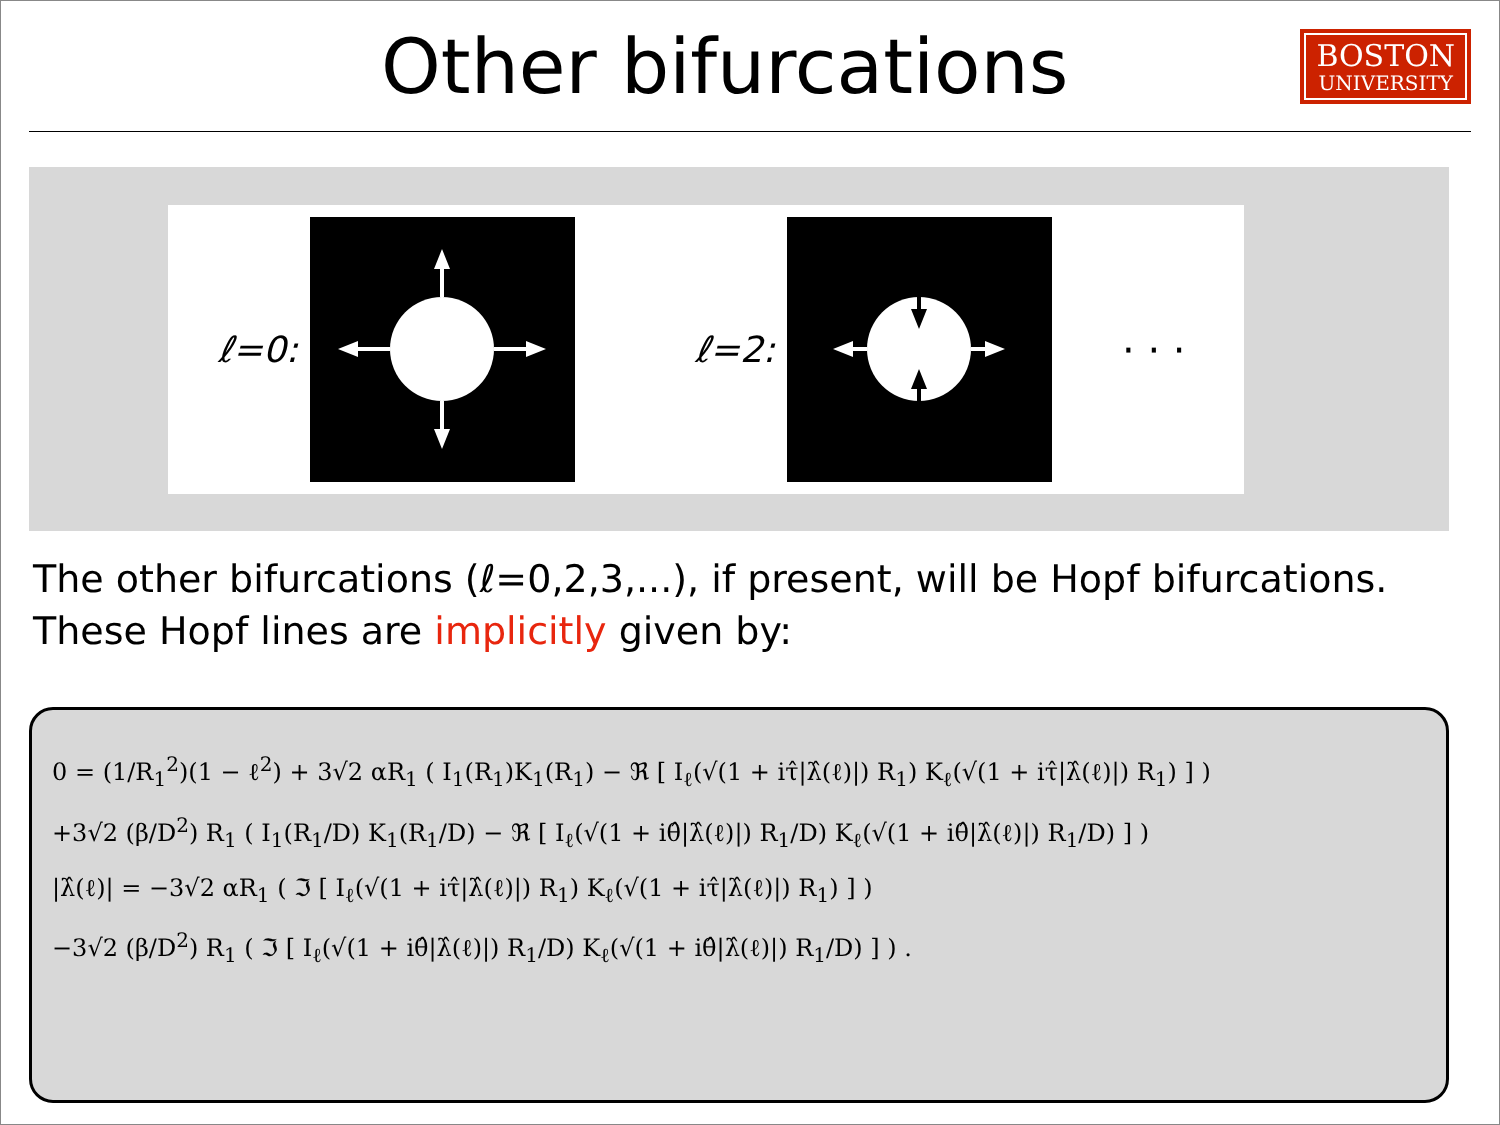Other bifurcations
BOSTON
UNIVERSITY
ℓ=0: ℓ=2: · · ·
The other bifurcations (ℓ=0,2,3,...), if present, will be Hopf bifurcations.
These Hopf lines are implicitly given by:
0 = (1/R<sub>1</sub><sup>2</sup>)(1 − ℓ<sup>2</sup>) + 3√2 αR<sub>1</sub> ( I<sub>1</sub>(R<sub>1</sub>)K<sub>1</sub>(R<sub>1</sub>) − ℜ [ I<sub>ℓ</sub>(√(1 + iτ̂|λ̂(ℓ)|) R<sub>1</sub>) K<sub>ℓ</sub>(√(1 + iτ̂|λ̂(ℓ)|) R<sub>1</sub>) ] )
+3√2 (β/D<sup>2</sup>) R<sub>1</sub> ( I<sub>1</sub>(R<sub>1</sub>/D) K<sub>1</sub>(R<sub>1</sub>/D) − ℜ [ I<sub>ℓ</sub>(√(1 + iθ̂|λ̂(ℓ)|) R<sub>1</sub>/D) K<sub>ℓ</sub>(√(1 + iθ̂|λ̂(ℓ)|) R<sub>1</sub>/D) ] )
|λ̂(ℓ)| = −3√2 αR<sub>1</sub> ( ℑ [ I<sub>ℓ</sub>(√(1 + iτ̂|λ̂(ℓ)|) R<sub>1</sub>) K<sub>ℓ</sub>(√(1 + iτ̂|λ̂(ℓ)|) R<sub>1</sub>) ] )
−3√2 (β/D<sup>2</sup>) R<sub>1</sub> ( ℑ [ I<sub>ℓ</sub>(√(1 + iθ̂|λ̂(ℓ)|) R<sub>1</sub>/D) K<sub>ℓ</sub>(√(1 + iθ̂|λ̂(ℓ)|) R<sub>1</sub>/D) ] ) .